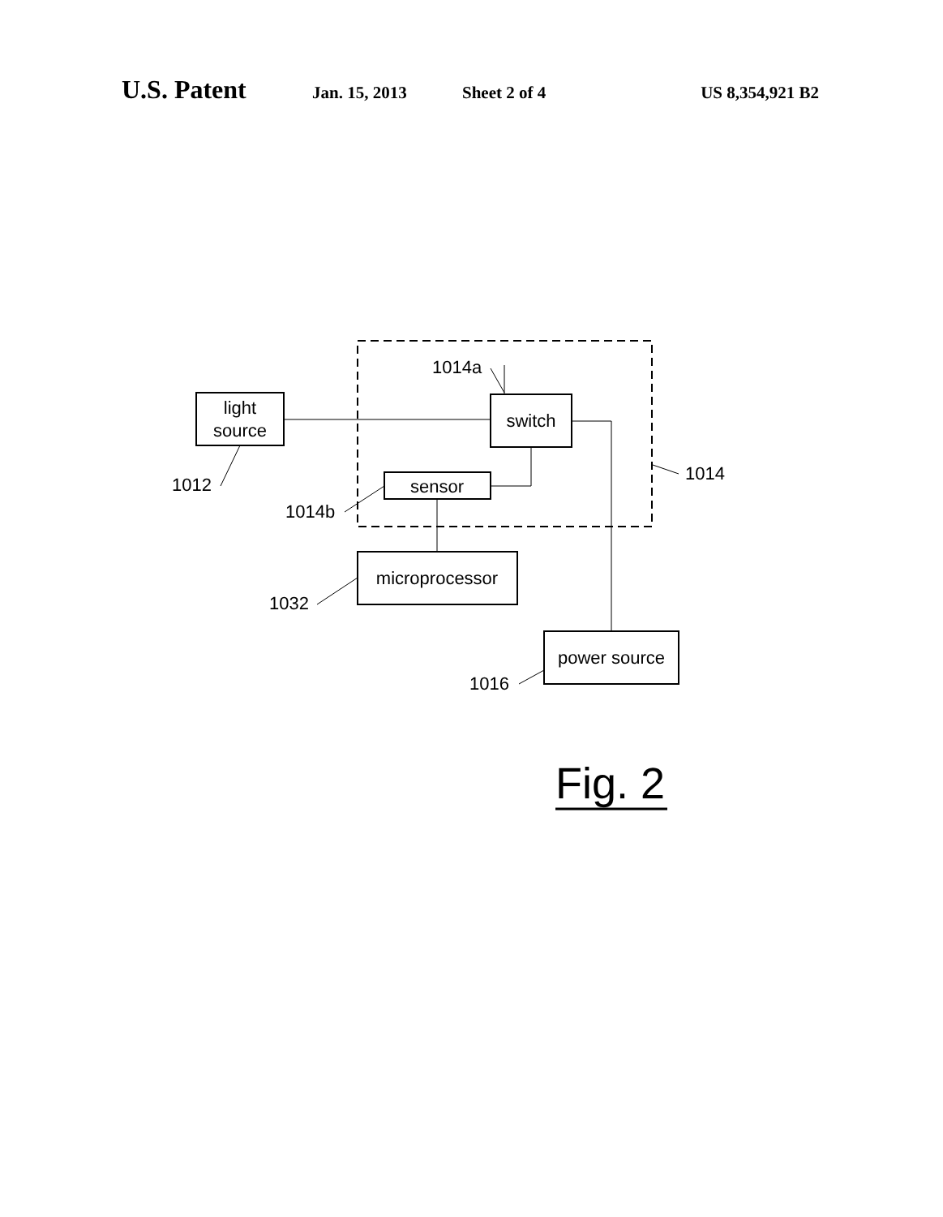U.S. Patent Jan. 15, 2013 Sheet 2 of 4 US 8,354,921 B2
light
source
switch
sensor
microprocessor
power source
1014a
1014
1012
1014b
1032
1016
Fig. 2